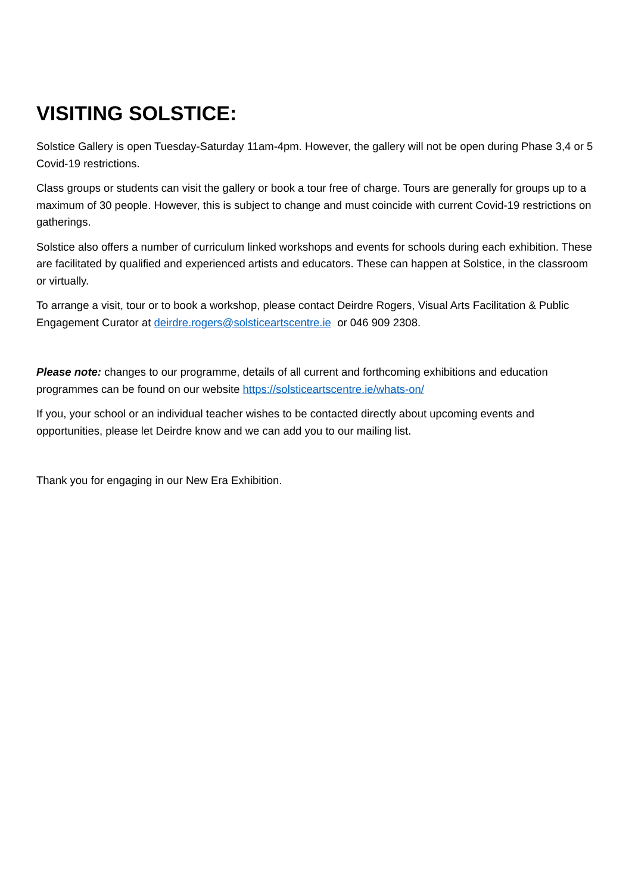VISITING SOLSTICE:
Solstice Gallery is open Tuesday-Saturday 11am-4pm. However, the gallery will not be open during Phase 3,4 or 5 Covid-19 restrictions.
Class groups or students can visit the gallery or book a tour free of charge. Tours are generally for groups up to a maximum of 30 people. However, this is subject to change and must coincide with current Covid-19 restrictions on gatherings.
Solstice also offers a number of curriculum linked workshops and events for schools during each exhibition. These are facilitated by qualified and experienced artists and educators. These can happen at Solstice, in the classroom or virtually.
To arrange a visit, tour or to book a workshop, please contact Deirdre Rogers, Visual Arts Facilitation & Public Engagement Curator at deirdre.rogers@solsticeartscentre.ie or 046 909 2308.
Please note: changes to our programme, details of all current and forthcoming exhibitions and education programmes can be found on our website https://solsticeartscentre.ie/whats-on/
If you, your school or an individual teacher wishes to be contacted directly about upcoming events and opportunities, please let Deirdre know and we can add you to our mailing list.
Thank you for engaging in our New Era Exhibition.